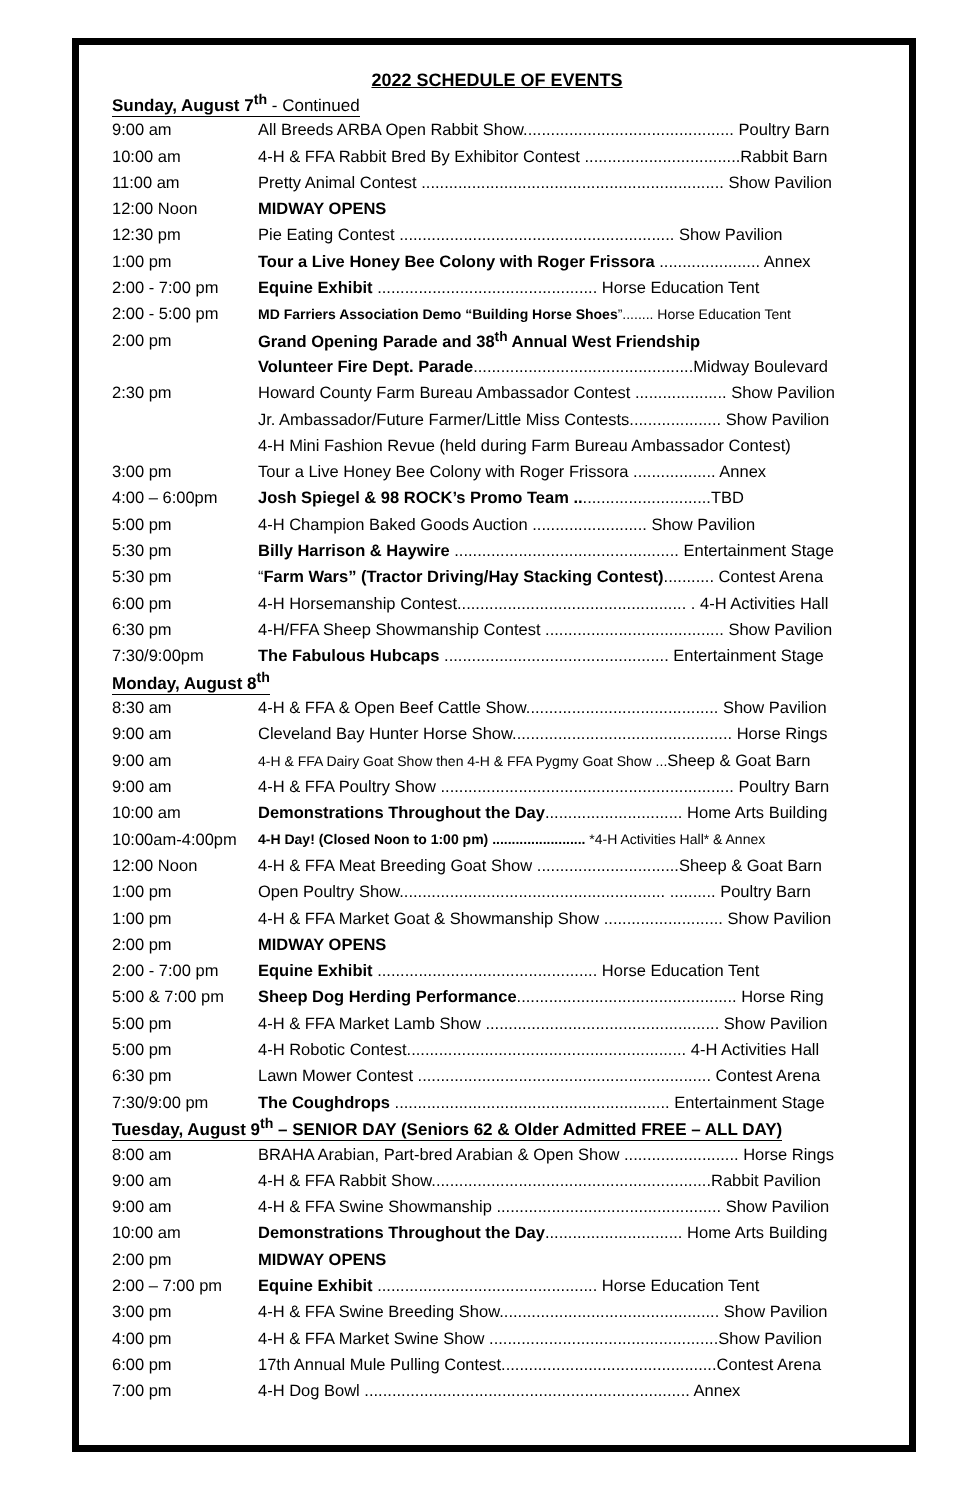2022 SCHEDULE OF EVENTS
Sunday, August 7<sup>th</sup> - Continued
| 9:00 am | All Breeds ARBA Open Rabbit Show.............................................. Poultry Barn |
| 10:00 am | 4-H & FFA Rabbit Bred By Exhibitor Contest ..................................Rabbit Barn |
| 11:00 am | Pretty Animal Contest .................................................................. Show Pavilion |
| 12:00 Noon | MIDWAY OPENS |
| 12:30 pm | Pie Eating Contest ............................................................ Show Pavilion |
| 1:00 pm | Tour a Live Honey Bee Colony with Roger Frissora ...................... Annex |
| 2:00 - 7:00 pm | Equine Exhibit ................................................ Horse Education Tent |
| 2:00 - 5:00 pm | MD Farriers Association Demo “Building Horse Shoes ”........ Horse Education Tent |
| 2:00 pm | Grand Opening Parade and 38<sup>th</sup> Annual West Friendship |
| | Volunteer Fire Dept. Parade ................................................Midway Boulevard |
| 2:30 pm | Howard County Farm Bureau Ambassador Contest .................... Show Pavilion |
| | Jr. Ambassador/Future Farmer/Little Miss Contests.................... Show Pavilion |
| | 4-H Mini Fashion Revue (held during Farm Bureau Ambassador Contest) |
| 3:00 pm | Tour a Live Honey Bee Colony with Roger Frissora .................. Annex |
| 4:00 – 6:00pm | Josh Spiegel & 98 ROCK’s Promo Team .. ............................TBD |
| 5:00 pm | 4-H Champion Baked Goods Auction ......................... Show Pavilion |
| 5:30 pm | Billy Harrison & Haywire ................................................. Entertainment Stage |
| 5:30 pm | “ Farm Wars” (Tractor Driving/Hay Stacking Contest) ........... Contest Arena |
| 6:00 pm | 4-H Horsemanship Contest.................................................. . 4-H Activities Hall |
| 6:30 pm | 4-H/FFA Sheep Showmanship Contest ....................................... Show Pavilion |
| 7:30/9:00pm | The Fabulous Hubcaps ................................................. Entertainment Stage |
Monday, August 8<sup>th</sup>
| 8:30 am | 4-H & FFA & Open Beef Cattle Show.......................................... Show Pavilion |
| 9:00 am | Cleveland Bay Hunter Horse Show................................................ Horse Rings |
| 9:00 am | 4-H & FFA Dairy Goat Show then 4-H & FFA Pygmy Goat Show ... Sheep & Goat Barn |
| 9:00 am | 4-H & FFA Poultry Show ................................................................ Poultry Barn |
| 10:00 am | Demonstrations Throughout the Day .............................. Home Arts Building |
| 10:00am-4:00pm | 4-H Day! (Closed Noon to 1:00 pm) ........................ *4-H Activities Hall* & Annex |
| 12:00 Noon | 4-H & FFA Meat Breeding Goat Show ...............................Sheep & Goat Barn |
| 1:00 pm | Open Poultry Show.......................................................... .......... Poultry Barn |
| 1:00 pm | 4-H & FFA Market Goat & Showmanship Show .......................... Show Pavilion |
| 2:00 pm | MIDWAY OPENS |
| 2:00 - 7:00 pm | Equine Exhibit ................................................ Horse Education Tent |
| 5:00 & 7:00 pm | Sheep Dog Herding Performance ................................................ Horse Ring |
| 5:00 pm | 4-H & FFA Market Lamb Show ................................................... Show Pavilion |
| 5:00 pm | 4-H Robotic Contest............................................................. 4-H Activities Hall |
| 6:30 pm | Lawn Mower Contest ................................................................ Contest Arena |
| 7:30/9:00 pm | The Coughdrops ............................................................ Entertainment Stage |
Tuesday, August 9<sup>th</sup> – SENIOR DAY (Seniors 62 & Older Admitted FREE – ALL DAY)
| 8:00 am | BRAHA Arabian, Part-bred Arabian & Open Show ......................... Horse Rings |
| 9:00 am | 4-H & FFA Rabbit Show.............................................................Rabbit Pavilion |
| 9:00 am | 4-H & FFA Swine Showmanship ................................................. Show Pavilion |
| 10:00 am | Demonstrations Throughout the Day .............................. Home Arts Building |
| 2:00 pm | MIDWAY OPENS |
| 2:00 – 7:00 pm | Equine Exhibit ................................................ Horse Education Tent |
| 3:00 pm | 4-H & FFA Swine Breeding Show................................................ Show Pavilion |
| 4:00 pm | 4-H & FFA Market Swine Show ..................................................Show Pavilion |
| 6:00 pm | 17th Annual Mule Pulling Contest...............................................Contest Arena |
| 7:00 pm | 4-H Dog Bowl ....................................................................... Annex |